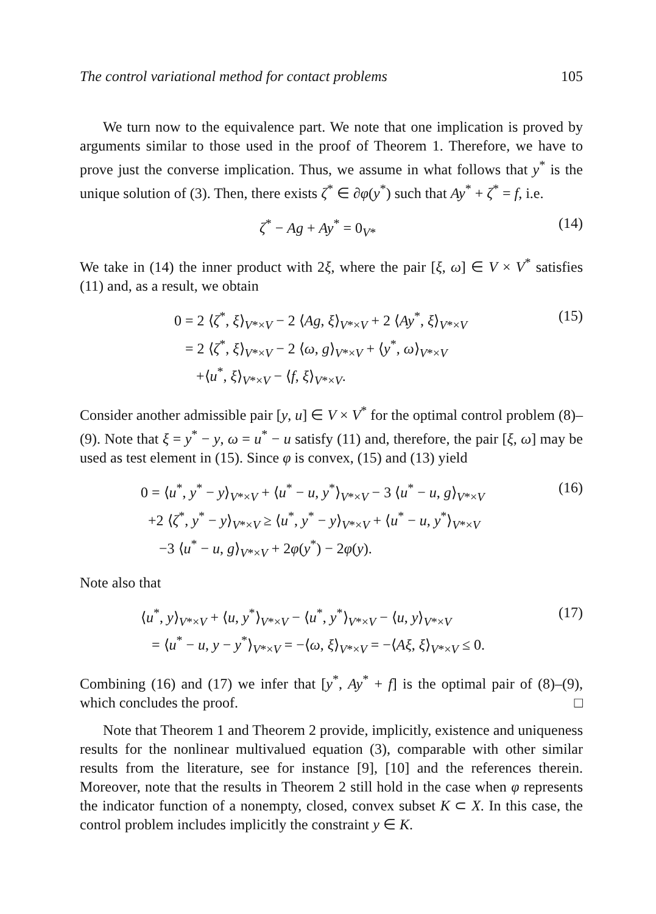The control variational method for contact problems 105
We turn now to the equivalence part. We note that one implication is proved by arguments similar to those used in the proof of Theorem 1. Therefore, we have to prove just the converse implication. Thus, we assume in what follows that y<sup>*</sup> is the unique solution of (3). Then, there exists ζ<sup>*</sup> ∈ ∂φ(y<sup>*</sup>) such that Ay<sup>*</sup> + ζ<sup>*</sup> = f, i.e.
ζ<sup>*</sup> − Ag + Ay<sup>*</sup> = 0<sub>V*</sub> (14)
We take in (14) the inner product with 2ξ, where the pair [ξ, ω] ∈ V × V<sup>*</sup> satisfies (11) and, as a result, we obtain
0 = 2 ⟨ζ<sup>*</sup>, ξ⟩<sub>V*×V</sub> − 2 ⟨Ag, ξ⟩<sub>V*×V</sub> + 2 ⟨Ay<sup>*</sup>, ξ⟩<sub>V*×V</sub>
= 2 ⟨ζ<sup>*</sup>, ξ⟩<sub>V*×V</sub> − 2 ⟨ω, g⟩<sub>V*×V</sub> + ⟨y<sup>*</sup>, ω⟩<sub>V*×V</sub>
+⟨u<sup>*</sup>, ξ⟩<sub>V*×V</sub> − ⟨f, ξ⟩<sub>V*×V</sub>.
(15)
Consider another admissible pair [y, u] ∈ V × V<sup>*</sup> for the optimal control problem (8)–(9). Note that ξ = y<sup>*</sup> − y, ω = u<sup>*</sup> − u satisfy (11) and, therefore, the pair [ξ, ω] may be used as test element in (15). Since φ is convex, (15) and (13) yield
0 = ⟨u<sup>*</sup>, y<sup>*</sup> − y⟩<sub>V*×V</sub> + ⟨u<sup>*</sup> − u, y<sup>*</sup>⟩<sub>V*×V</sub> − 3 ⟨u<sup>*</sup> − u, g⟩<sub>V*×V</sub>
+2 ⟨ζ<sup>*</sup>, y<sup>*</sup> − y⟩<sub>V*×V</sub> ≥ ⟨u<sup>*</sup>, y<sup>*</sup> − y⟩<sub>V*×V</sub> + ⟨u<sup>*</sup> − u, y<sup>*</sup>⟩<sub>V*×V</sub>
−3 ⟨u<sup>*</sup> − u, g⟩<sub>V*×V</sub> + 2φ(y<sup>*</sup>) − 2φ(y).
(16)
Note also that
⟨u<sup>*</sup>, y⟩<sub>V*×V</sub> + ⟨u, y<sup>*</sup>⟩<sub>V*×V</sub> − ⟨u<sup>*</sup>, y<sup>*</sup>⟩<sub>V*×V</sub> − ⟨u, y⟩<sub>V*×V</sub>
= ⟨u<sup>*</sup> − u, y − y<sup>*</sup>⟩<sub>V*×V</sub> = −⟨ω, ξ⟩<sub>V*×V</sub> = −⟨Aξ, ξ⟩<sub>V*×V</sub> ≤ 0.
(17)
Combining (16) and (17) we infer that [y<sup>*</sup>, Ay<sup>*</sup> + f] is the optimal pair of (8)–(9), which concludes the proof. □
Note that Theorem 1 and Theorem 2 provide, implicitly, existence and uniqueness results for the nonlinear multivalued equation (3), comparable with other similar results from the literature, see for instance [9], [10] and the references therein. Moreover, note that the results in Theorem 2 still hold in the case when φ represents the indicator function of a nonempty, closed, convex subset K ⊂ X. In this case, the control problem includes implicitly the constraint y ∈ K.